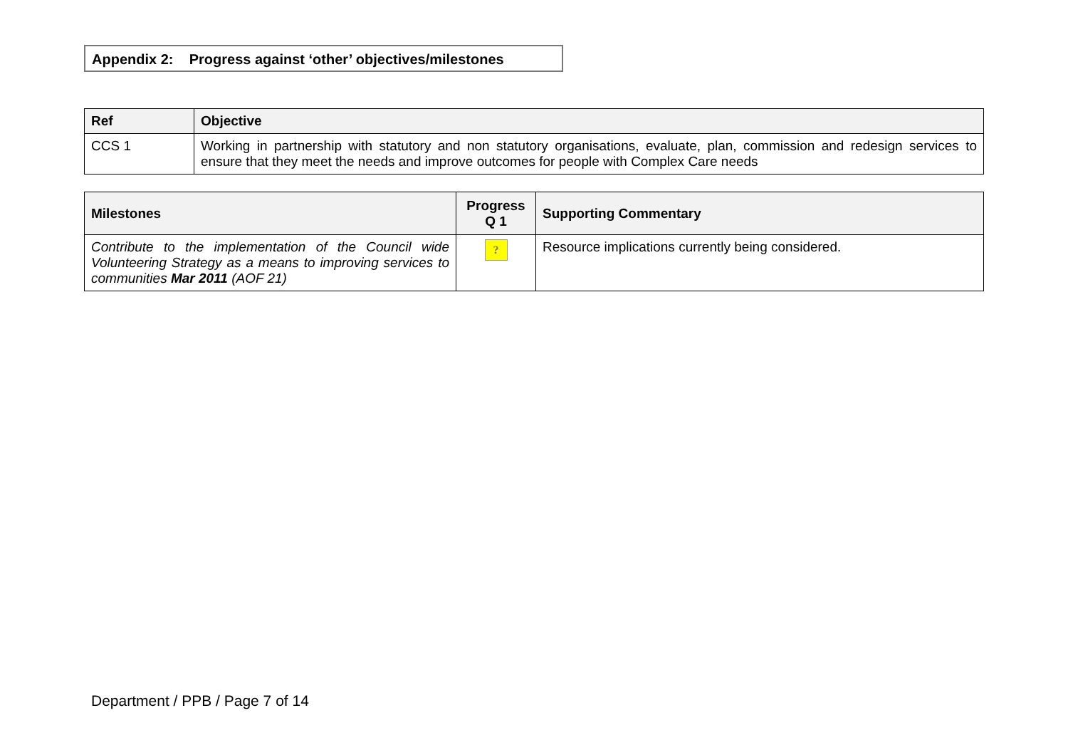Appendix 2: Progress against ‘other’ objectives/milestones
| Ref | Objective |
| --- | --- |
| CCS 1 | Working in partnership with statutory and non statutory organisations, evaluate, plan, commission and redesign services to ensure that they meet the needs and improve outcomes for people with Complex Care needs |
| Milestones | Progress Q 1 | Supporting Commentary |
| --- | --- | --- |
| Contribute to the implementation of the Council wide Volunteering Strategy as a means to improving services to communities Mar 2011 (AOF 21) | ? | Resource implications currently being considered. |
Department / PPB / Page 7 of 14